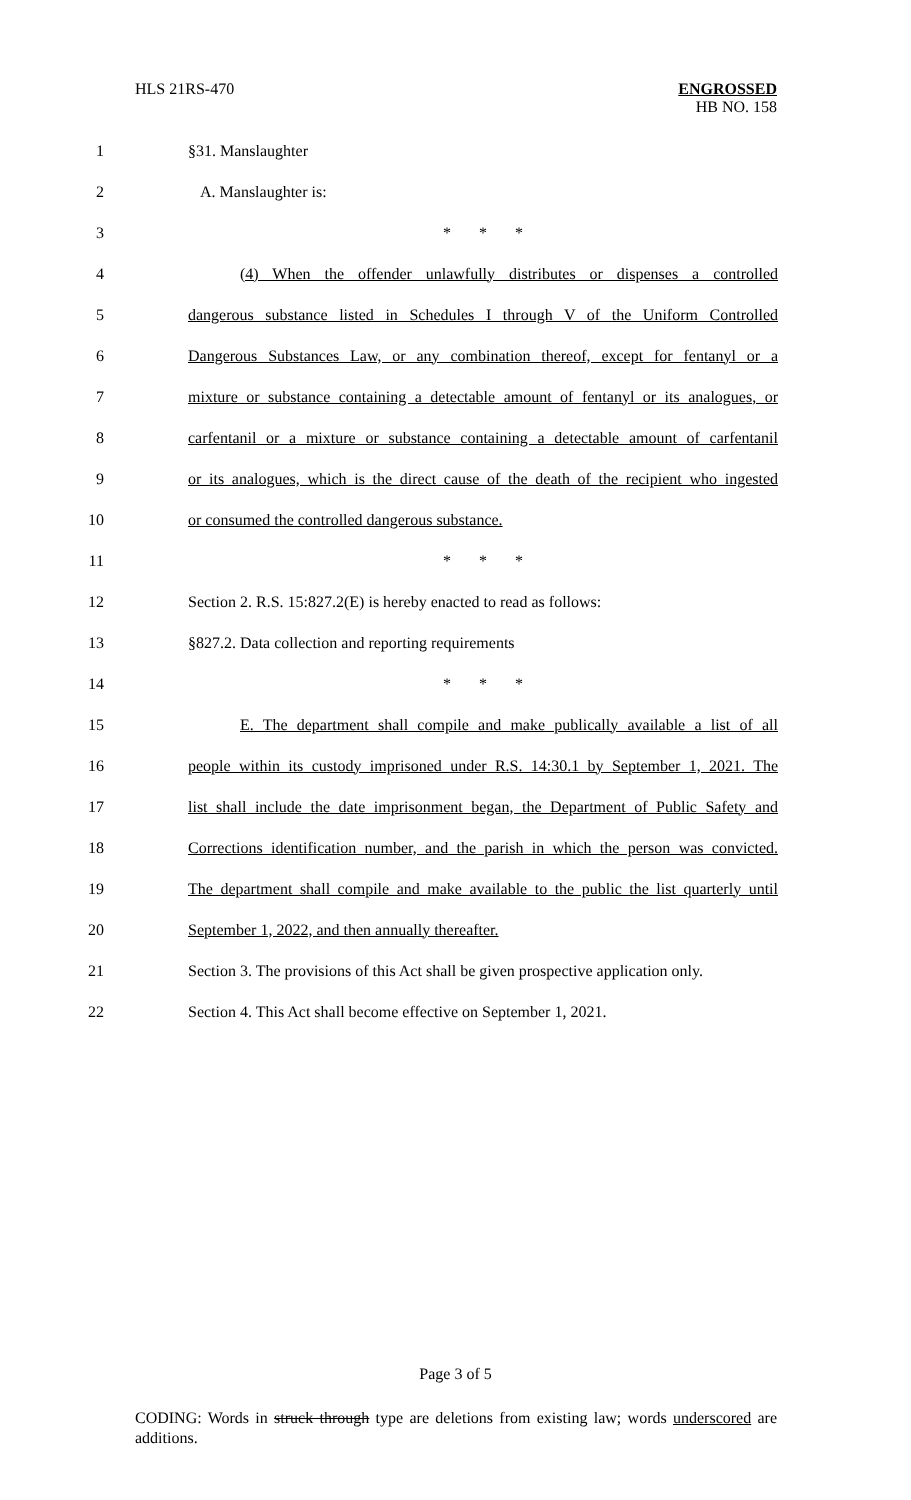HLS 21RS-470
ENGROSSED
HB NO. 158
1 §31. Manslaughter
2 A. Manslaughter is:
3 * * *
4
(4) When the offender unlawfully distributes or dispenses a controlled
5
dangerous substance listed in Schedules I through V of the Uniform Controlled
6
Dangerous Substances Law, or any combination thereof, except for fentanyl or a
7
mixture or substance containing a detectable amount of fentanyl or its analogues, or
8
carfentanil or a mixture or substance containing a detectable amount of carfentanil
9
or its analogues, which is the direct cause of the death of the recipient who ingested
10 or consumed the controlled dangerous substance.
11 * * *
12
Section 2. R.S. 15:827.2(E) is hereby enacted to read as follows:
13 §827.2. Data collection and reporting requirements
14 * * *
15
E. The department shall compile and make publically available a list of all
16
people within its custody imprisoned under R.S. 14:30.1 by September 1, 2021. The
17
list shall include the date imprisonment began, the Department of Public Safety and
18
Corrections identification number, and the parish in which the person was convicted.
19
The department shall compile and make available to the public the list quarterly until
20 September 1, 2022, and then annually thereafter.
21
Section 3. The provisions of this Act shall be given prospective application only.
22
Section 4. This Act shall become effective on September 1, 2021.
Page 3 of 5
CODING: Words in struck through type are deletions from existing law; words underscored are additions.